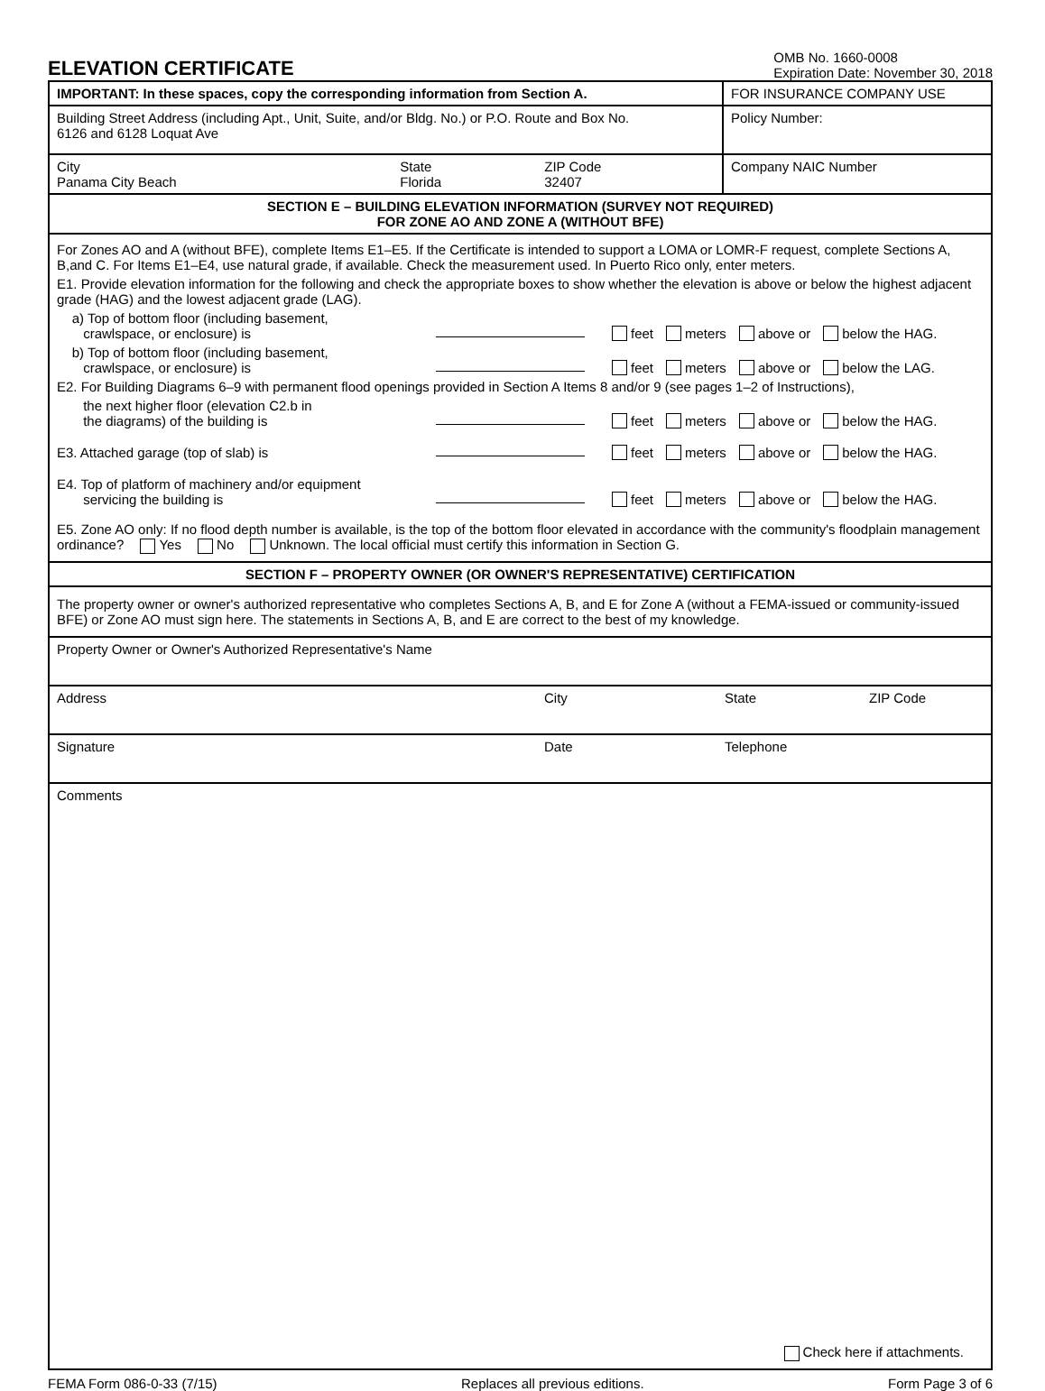ELEVATION CERTIFICATE
OMB No. 1660-0008
Expiration Date: November 30, 2018
| IMPORTANT: In these spaces, copy the corresponding information from Section A. | | | FOR INSURANCE COMPANY USE |
| Building Street Address (including Apt., Unit, Suite, and/or Bldg. No.) or P.O. Route and Box No. 6126 and 6128 Loquat Ave | | | Policy Number: |
| City Panama City Beach | State Florida | ZIP Code 32407 | Company NAIC Number |
| SECTION E – BUILDING ELEVATION INFORMATION (SURVEY NOT REQUIRED) FOR ZONE AO AND ZONE A (WITHOUT BFE) | | | |
| For Zones AO and A (without BFE), complete Items E1–E5. If the Certificate is intended to support a LOMA or LOMR-F request, complete Sections A, B,and C. For Items E1–E4, use natural grade, if available. Check the measurement used. In Puerto Rico only, enter meters. E1. Provide elevation information for the following and check the appropriate boxes to show whether the elevation is above or below the highest adjacent grade (HAG) and the lowest adjacent grade (LAG). a) Top of bottom floor (including basement, crawlspace, or enclosure) is feet meters above or below the HAG. b) Top of bottom floor (including basement, crawlspace, or enclosure) is feet meters above or below the LAG. E2. For Building Diagrams 6–9 with permanent flood openings provided in Section A Items 8 and/or 9 (see pages 1–2 of Instructions), the next higher floor (elevation C2.b in the diagrams) of the building is feet meters above or below the HAG. E3. Attached garage (top of slab) is feet meters above or below the HAG. E4. Top of platform of machinery and/or equipment servicing the building is feet meters above or below the HAG. E5. Zone AO only: If no flood depth number is available, is the top of the bottom floor elevated in accordance with the community's floodplain management ordinance? Yes No Unknown. The local official must certify this information in Section G. | | | |
| SECTION F – PROPERTY OWNER (OR OWNER'S REPRESENTATIVE) CERTIFICATION | | | |
| The property owner or owner's authorized representative who completes Sections A, B, and E for Zone A (without a FEMA-issued or community-issued BFE) or Zone AO must sign here. The statements in Sections A, B, and E are correct to the best of my knowledge. | | | |
| Property Owner or Owner's Authorized Representative's Name | | | |
| Address City State ZIP Code | | | |
| Signature Date Telephone | | | |
| Comments Check here if attachments. | | | |
FEMA Form 086-0-33 (7/15) Replaces all previous editions. Form Page 3 of 6